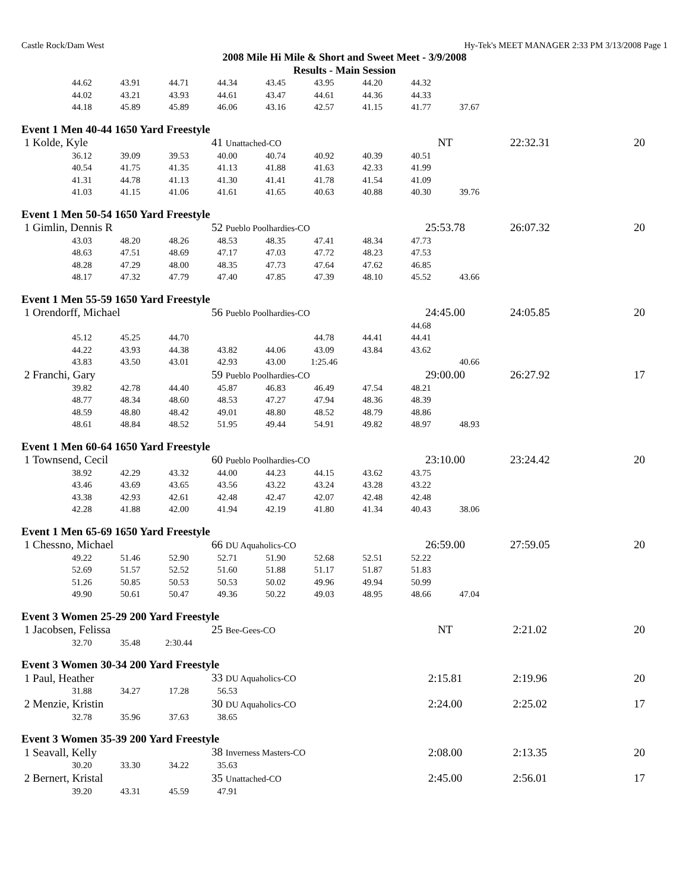Castle Rock/Dam West Hy-Tek's MEET MANAGER 2:33 PM 3/13/2008 Page 1
2008 Mile Hi Mile & Short and Sweet Meet - 3/9/2008
Results - Main Session
| | 44.62 | 43.91 | 44.71 | 44.34 | 43.45 | 43.95 | 44.20 | 44.32 | | | |
| | 44.02 | 43.21 | 43.93 | 44.61 | 43.47 | 44.61 | 44.36 | 44.33 | | | |
| | 44.18 | 45.89 | 45.89 | 46.06 | 43.16 | 42.57 | 41.15 | 41.77 | 37.67 | | |
Event 1 Men 40-44 1650 Yard Freestyle
| 1 Kolde, Kyle | | | | 41 Unattached-CO | | | | NT | | 22:32.31 | 20 |
| | 36.12 | 39.09 | 39.53 | 40.00 | 40.74 | 40.92 | 40.39 | 40.51 | | | |
| | 40.54 | 41.75 | 41.35 | 41.13 | 41.88 | 41.63 | 42.33 | 41.99 | | | |
| | 41.31 | 44.78 | 41.13 | 41.30 | 41.41 | 41.78 | 41.54 | 41.09 | | | |
| | 41.03 | 41.15 | 41.06 | 41.61 | 41.65 | 40.63 | 40.88 | 40.30 | 39.76 | | |
Event 1 Men 50-54 1650 Yard Freestyle
| 1 Gimlin, Dennis R | | | | 52 Pueblo Poolhardies-CO | | | | 25:53.78 | | 26:07.32 | 20 |
| | 43.03 | 48.20 | 48.26 | 48.53 | 48.35 | 47.41 | 48.34 | 47.73 | | | |
| | 48.63 | 47.51 | 48.69 | 47.17 | 47.03 | 47.72 | 48.23 | 47.53 | | | |
| | 48.28 | 47.29 | 48.00 | 48.35 | 47.73 | 47.64 | 47.62 | 46.85 | | | |
| | 48.17 | 47.32 | 47.79 | 47.40 | 47.85 | 47.39 | 48.10 | 45.52 | 43.66 | | |
Event 1 Men 55-59 1650 Yard Freestyle
| 1 Orendorff, Michael | | | | 56 Pueblo Poolhardies-CO | | | | 24:45.00 | | 24:05.85 | 20 |
| | | | | | | | | 44.68 | | | |
| | 45.12 | 45.25 | 44.70 | | | 44.78 | 44.41 | 44.41 | | | |
| | 44.22 | 43.93 | 44.38 | 43.82 | 44.06 | 43.09 | 43.84 | 43.62 | | | |
| | 43.83 | 43.50 | 43.01 | 42.93 | 43.00 | 1:25.46 | | | 40.66 | | |
| 2 Franchi, Gary | | | | 59 Pueblo Poolhardies-CO | | | | 29:00.00 | | 26:27.92 | 17 |
| | 39.82 | 42.78 | 44.40 | 45.87 | 46.83 | 46.49 | 47.54 | 48.21 | | | |
| | 48.77 | 48.34 | 48.60 | 48.53 | 47.27 | 47.94 | 48.36 | 48.39 | | | |
| | 48.59 | 48.80 | 48.42 | 49.01 | 48.80 | 48.52 | 48.79 | 48.86 | | | |
| | 48.61 | 48.84 | 48.52 | 51.95 | 49.44 | 54.91 | 49.82 | 48.97 | 48.93 | | |
Event 1 Men 60-64 1650 Yard Freestyle
| 1 Townsend, Cecil | | | | 60 Pueblo Poolhardies-CO | | | | 23:10.00 | | 23:24.42 | 20 |
| | 38.92 | 42.29 | 43.32 | 44.00 | 44.23 | 44.15 | 43.62 | 43.75 | | | |
| | 43.46 | 43.69 | 43.65 | 43.56 | 43.22 | 43.24 | 43.28 | 43.22 | | | |
| | 43.38 | 42.93 | 42.61 | 42.48 | 42.47 | 42.07 | 42.48 | 42.48 | | | |
| | 42.28 | 41.88 | 42.00 | 41.94 | 42.19 | 41.80 | 41.34 | 40.43 | 38.06 | | |
Event 1 Men 65-69 1650 Yard Freestyle
| 1 Chessno, Michael | | | | 66 DU Aquaholics-CO | | | | 26:59.00 | | 27:59.05 | 20 |
| | 49.22 | 51.46 | 52.90 | 52.71 | 51.90 | 52.68 | 52.51 | 52.22 | | | |
| | 52.69 | 51.57 | 52.52 | 51.60 | 51.88 | 51.17 | 51.87 | 51.83 | | | |
| | 51.26 | 50.85 | 50.53 | 50.53 | 50.02 | 49.96 | 49.94 | 50.99 | | | |
| | 49.90 | 50.61 | 50.47 | 49.36 | 50.22 | 49.03 | 48.95 | 48.66 | 47.04 | | |
Event 3 Women 25-29 200 Yard Freestyle
| 1 Jacobsen, Felissa | | | | 25 Bee-Gees-CO | | | | NT | | 2:21.02 | 20 |
| | 32.70 | 35.48 | 2:30.44 | | | | | | | | |
Event 3 Women 30-34 200 Yard Freestyle
| 1 Paul, Heather | | | | 33 DU Aquaholics-CO | | | | 2:15.81 | | 2:19.96 | 20 |
| | 31.88 | 34.27 | 17.28 | 56.53 | | | | | | | |
| 2 Menzie, Kristin | | | | 30 DU Aquaholics-CO | | | | 2:24.00 | | 2:25.02 | 17 |
| | 32.78 | 35.96 | 37.63 | 38.65 | | | | | | | |
Event 3 Women 35-39 200 Yard Freestyle
| 1 Seavall, Kelly | | | | 38 Inverness Masters-CO | | | | 2:08.00 | | 2:13.35 | 20 |
| | 30.20 | 33.30 | 34.22 | 35.63 | | | | | | | |
| 2 Bernert, Kristal | | | | 35 Unattached-CO | | | | 2:45.00 | | 2:56.01 | 17 |
| | 39.20 | 43.31 | 45.59 | 47.91 | | | | | | | |